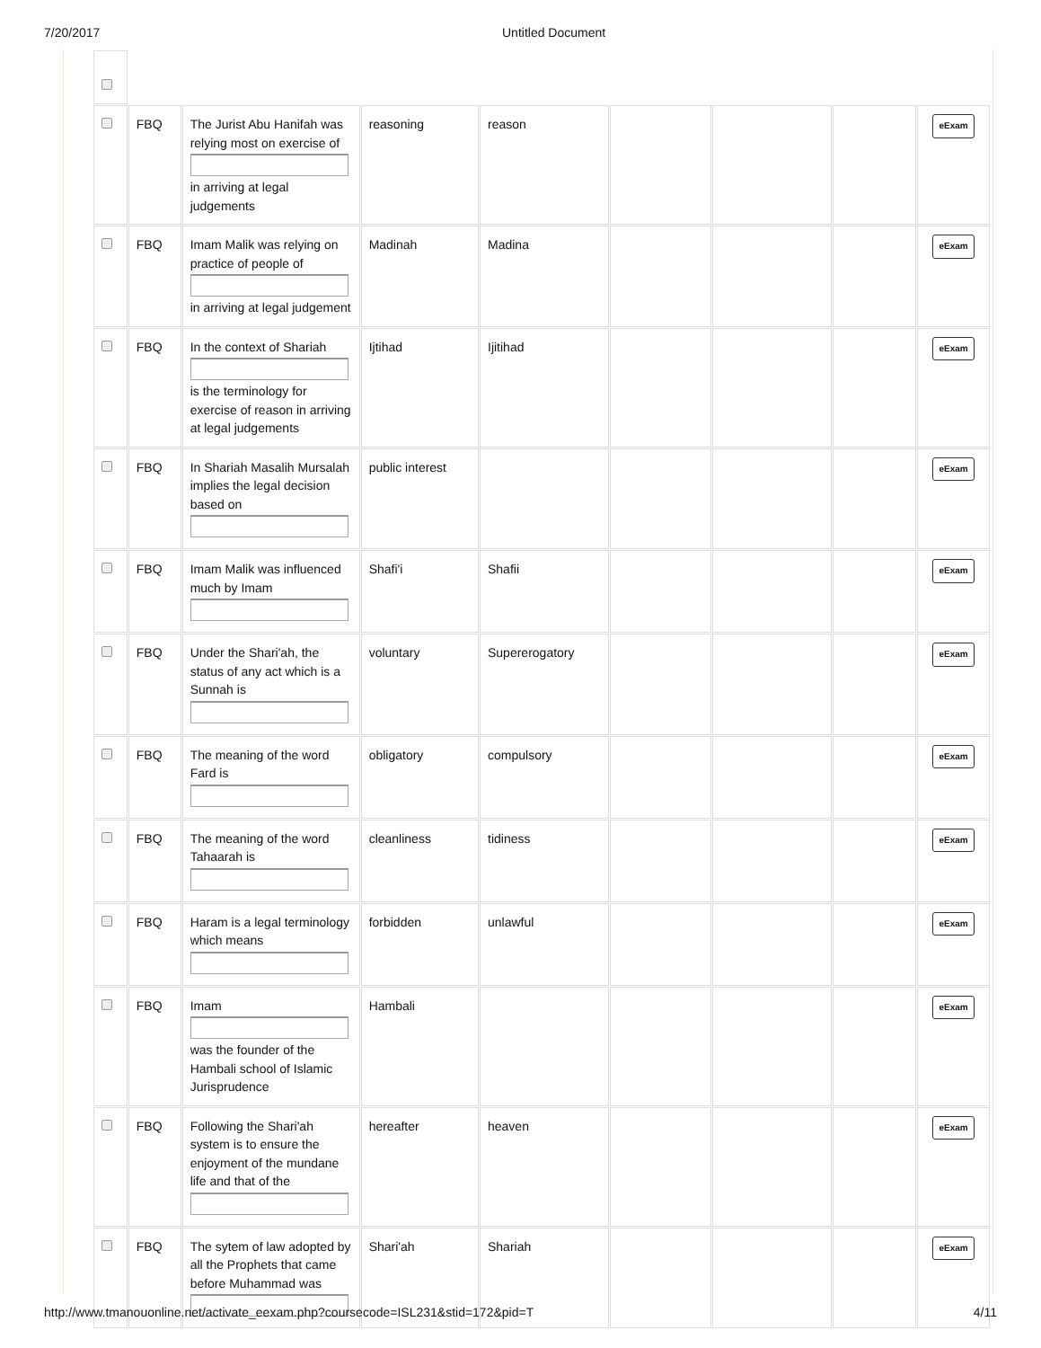7/20/2017 Untitled Document
| | FBQ | The Jurist Abu Hanifah was relying most on exercise of in arriving at legal judgements | reasoning | reason | | | | eExam |
| | FBQ | Imam Malik was relying on practice of people of in arriving at legal judgement | Madinah | Madina | | | | eExam |
| | FBQ | In the context of Shariah is the terminology for exercise of reason in arriving at legal judgements | Ijtihad | Ijitihad | | | | eExam |
| | FBQ | In Shariah Masalih Mursalah implies the legal decision based on | public interest | | | | | eExam |
| | FBQ | Imam Malik was influenced much by Imam | Shafi'i | Shafii | | | | eExam |
| | FBQ | Under the Shari'ah, the status of any act which is a Sunnah is | voluntary | Supererogatory | | | | eExam |
| | FBQ | The meaning of the word Fard is | obligatory | compulsory | | | | eExam |
| | FBQ | The meaning of the word Tahaarah is | cleanliness | tidiness | | | | eExam |
| | FBQ | Haram is a legal terminology which means | forbidden | unlawful | | | | eExam |
| | FBQ | Imam was the founder of the Hambali school of Islamic Jurisprudence | Hambali | | | | | eExam |
| | FBQ | Following the Shari'ah system is to ensure the enjoyment of the mundane life and that of the | hereafter | heaven | | | | eExam |
| | FBQ | The sytem of law adopted by all the Prophets that came before Muhammad was | Shari'ah | Shariah | | | | eExam |
http://www.tmanouonline.net/activate_eexam.php?coursecode=ISL231&stid=172&pid=T 4/11